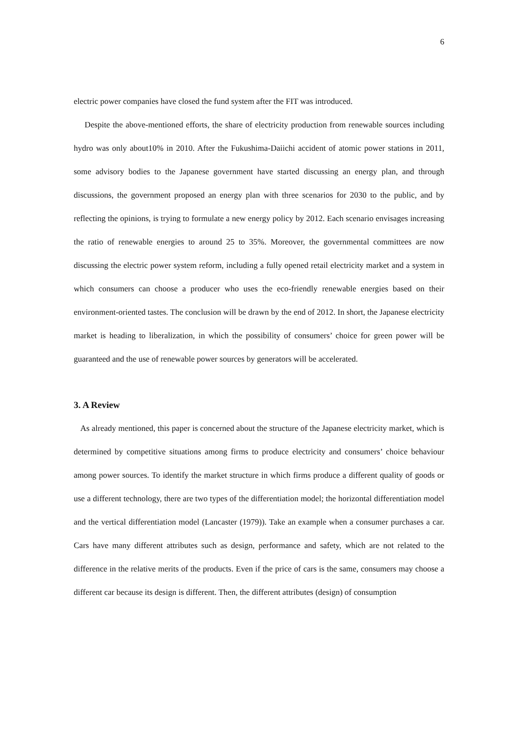6
electric power companies have closed the fund system after the FIT was introduced.
Despite the above-mentioned efforts, the share of electricity production from renewable sources including hydro was only about10% in 2010. After the Fukushima-Daiichi accident of atomic power stations in 2011, some advisory bodies to the Japanese government have started discussing an energy plan, and through discussions, the government proposed an energy plan with three scenarios for 2030 to the public, and by reflecting the opinions, is trying to formulate a new energy policy by 2012. Each scenario envisages increasing the ratio of renewable energies to around 25 to 35%. Moreover, the governmental committees are now discussing the electric power system reform, including a fully opened retail electricity market and a system in which consumers can choose a producer who uses the eco-friendly renewable energies based on their environment-oriented tastes. The conclusion will be drawn by the end of 2012. In short, the Japanese electricity market is heading to liberalization, in which the possibility of consumers’ choice for green power will be guaranteed and the use of renewable power sources by generators will be accelerated.
3. A Review
As already mentioned, this paper is concerned about the structure of the Japanese electricity market, which is determined by competitive situations among firms to produce electricity and consumers’ choice behaviour among power sources. To identify the market structure in which firms produce a different quality of goods or use a different technology, there are two types of the differentiation model; the horizontal differentiation model and the vertical differentiation model (Lancaster (1979)). Take an example when a consumer purchases a car. Cars have many different attributes such as design, performance and safety, which are not related to the difference in the relative merits of the products. Even if the price of cars is the same, consumers may choose a different car because its design is different. Then, the different attributes (design) of consumption